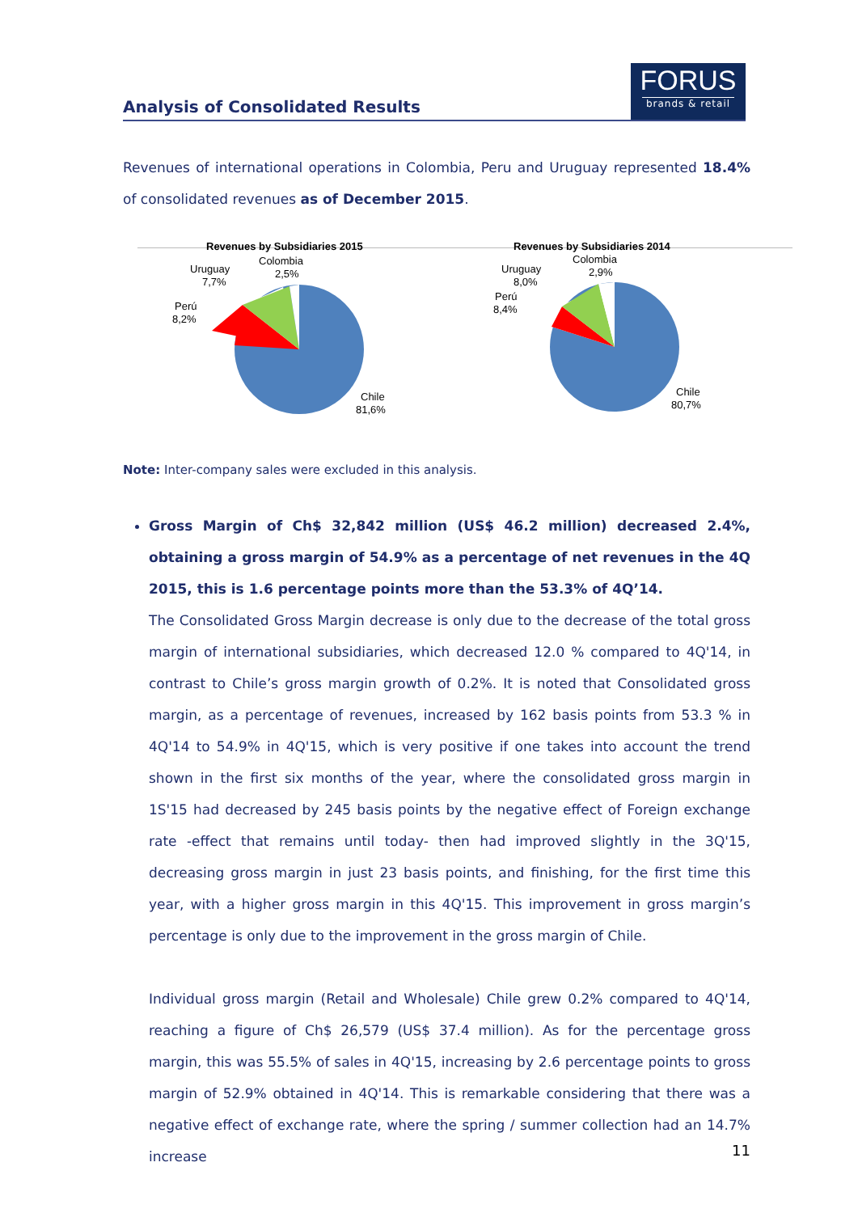Analysis of Consolidated Results
FORUS
brands & retail
Revenues of international operations in Colombia, Peru and Uruguay represented 18.4% of consolidated revenues as of December 2015.
Revenues by Subsidiaries 2015
Colombia
2,5%
Uruguay
7,7%
Perú
8,2%
Chile
81,6%
Revenues by Subsidiaries 2014
Colombia
2,9%
Uruguay
8,0%
Perú
8,4%
Chile
80,7%
Note: Inter-company sales were excluded in this analysis.
Gross Margin of Ch$ 32,842 million (US$ 46.2 million) decreased 2.4%, obtaining a gross margin of 54.9% as a percentage of net revenues in the 4Q 2015, this is 1.6 percentage points more than the 53.3% of 4Q’14.
The Consolidated Gross Margin decrease is only due to the decrease of the total gross margin of international subsidiaries, which decreased 12.0 % compared to 4Q'14, in contrast to Chile’s gross margin growth of 0.2%. It is noted that Consolidated gross margin, as a percentage of revenues, increased by 162 basis points from 53.3 % in 4Q'14 to 54.9% in 4Q'15, which is very positive if one takes into account the trend shown in the first six months of the year, where the consolidated gross margin in 1S'15 had decreased by 245 basis points by the negative effect of Foreign exchange rate -effect that remains until today- then had improved slightly in the 3Q'15, decreasing gross margin in just 23 basis points, and finishing, for the first time this year, with a higher gross margin in this 4Q'15. This improvement in gross margin’s percentage is only due to the improvement in the gross margin of Chile.
Individual gross margin (Retail and Wholesale) Chile grew 0.2% compared to 4Q'14, reaching a figure of Ch$ 26,579 (US$ 37.4 million). As for the percentage gross margin, this was 55.5% of sales in 4Q'15, increasing by 2.6 percentage points to gross margin of 52.9% obtained in 4Q'14. This is remarkable considering that there was a negative effect of exchange rate, where the spring / summer collection had an 14.7% increase
11